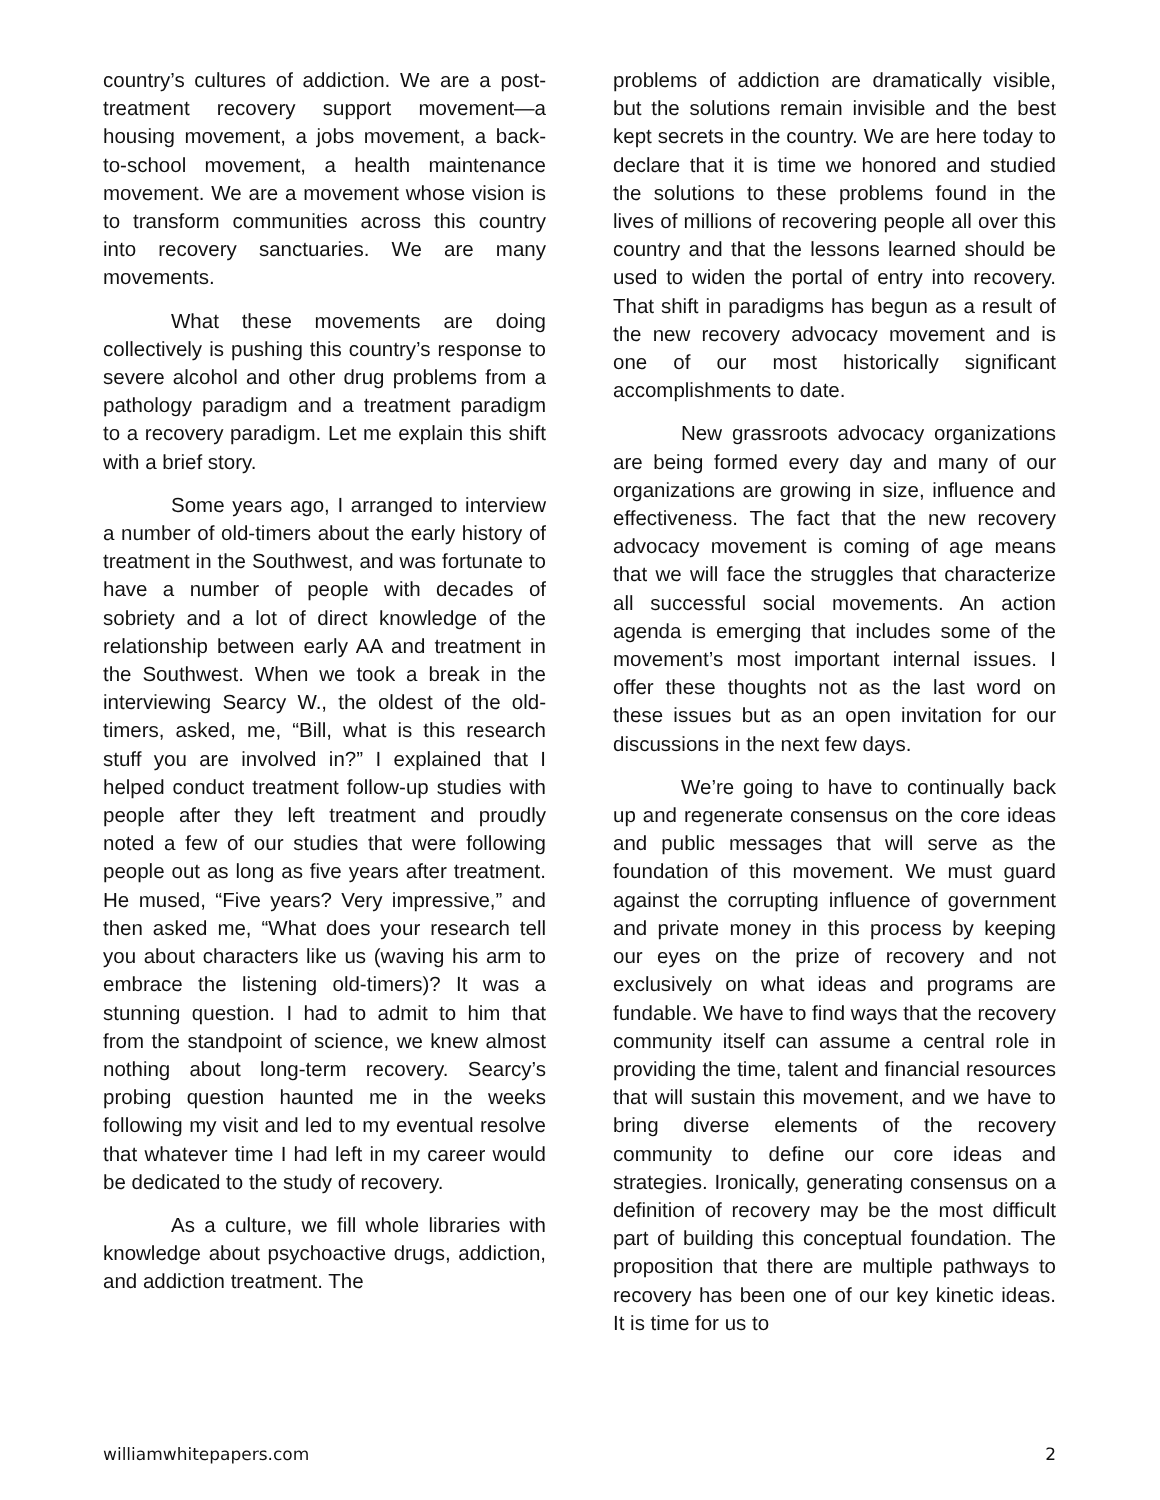country’s cultures of addiction. We are a post-treatment recovery support movement—a housing movement, a jobs movement, a back-to-school movement, a health maintenance movement. We are a movement whose vision is to transform communities across this country into recovery sanctuaries. We are many movements.
What these movements are doing collectively is pushing this country’s response to severe alcohol and other drug problems from a pathology paradigm and a treatment paradigm to a recovery paradigm. Let me explain this shift with a brief story.
Some years ago, I arranged to interview a number of old-timers about the early history of treatment in the Southwest, and was fortunate to have a number of people with decades of sobriety and a lot of direct knowledge of the relationship between early AA and treatment in the Southwest. When we took a break in the interviewing Searcy W., the oldest of the old-timers, asked, me, “Bill, what is this research stuff you are involved in?” I explained that I helped conduct treatment follow-up studies with people after they left treatment and proudly noted a few of our studies that were following people out as long as five years after treatment. He mused, “Five years? Very impressive,” and then asked me, “What does your research tell you about characters like us (waving his arm to embrace the listening old-timers)? It was a stunning question. I had to admit to him that from the standpoint of science, we knew almost nothing about long-term recovery. Searcy’s probing question haunted me in the weeks following my visit and led to my eventual resolve that whatever time I had left in my career would be dedicated to the study of recovery.
As a culture, we fill whole libraries with knowledge about psychoactive drugs, addiction, and addiction treatment. The
problems of addiction are dramatically visible, but the solutions remain invisible and the best kept secrets in the country. We are here today to declare that it is time we honored and studied the solutions to these problems found in the lives of millions of recovering people all over this country and that the lessons learned should be used to widen the portal of entry into recovery. That shift in paradigms has begun as a result of the new recovery advocacy movement and is one of our most historically significant accomplishments to date.
New grassroots advocacy organizations are being formed every day and many of our organizations are growing in size, influence and effectiveness. The fact that the new recovery advocacy movement is coming of age means that we will face the struggles that characterize all successful social movements. An action agenda is emerging that includes some of the movement’s most important internal issues. I offer these thoughts not as the last word on these issues but as an open invitation for our discussions in the next few days.
We’re going to have to continually back up and regenerate consensus on the core ideas and public messages that will serve as the foundation of this movement. We must guard against the corrupting influence of government and private money in this process by keeping our eyes on the prize of recovery and not exclusively on what ideas and programs are fundable. We have to find ways that the recovery community itself can assume a central role in providing the time, talent and financial resources that will sustain this movement, and we have to bring diverse elements of the recovery community to define our core ideas and strategies. Ironically, generating consensus on a definition of recovery may be the most difficult part of building this conceptual foundation. The proposition that there are multiple pathways to recovery has been one of our key kinetic ideas. It is time for us to
williamwhitepapers.com 2